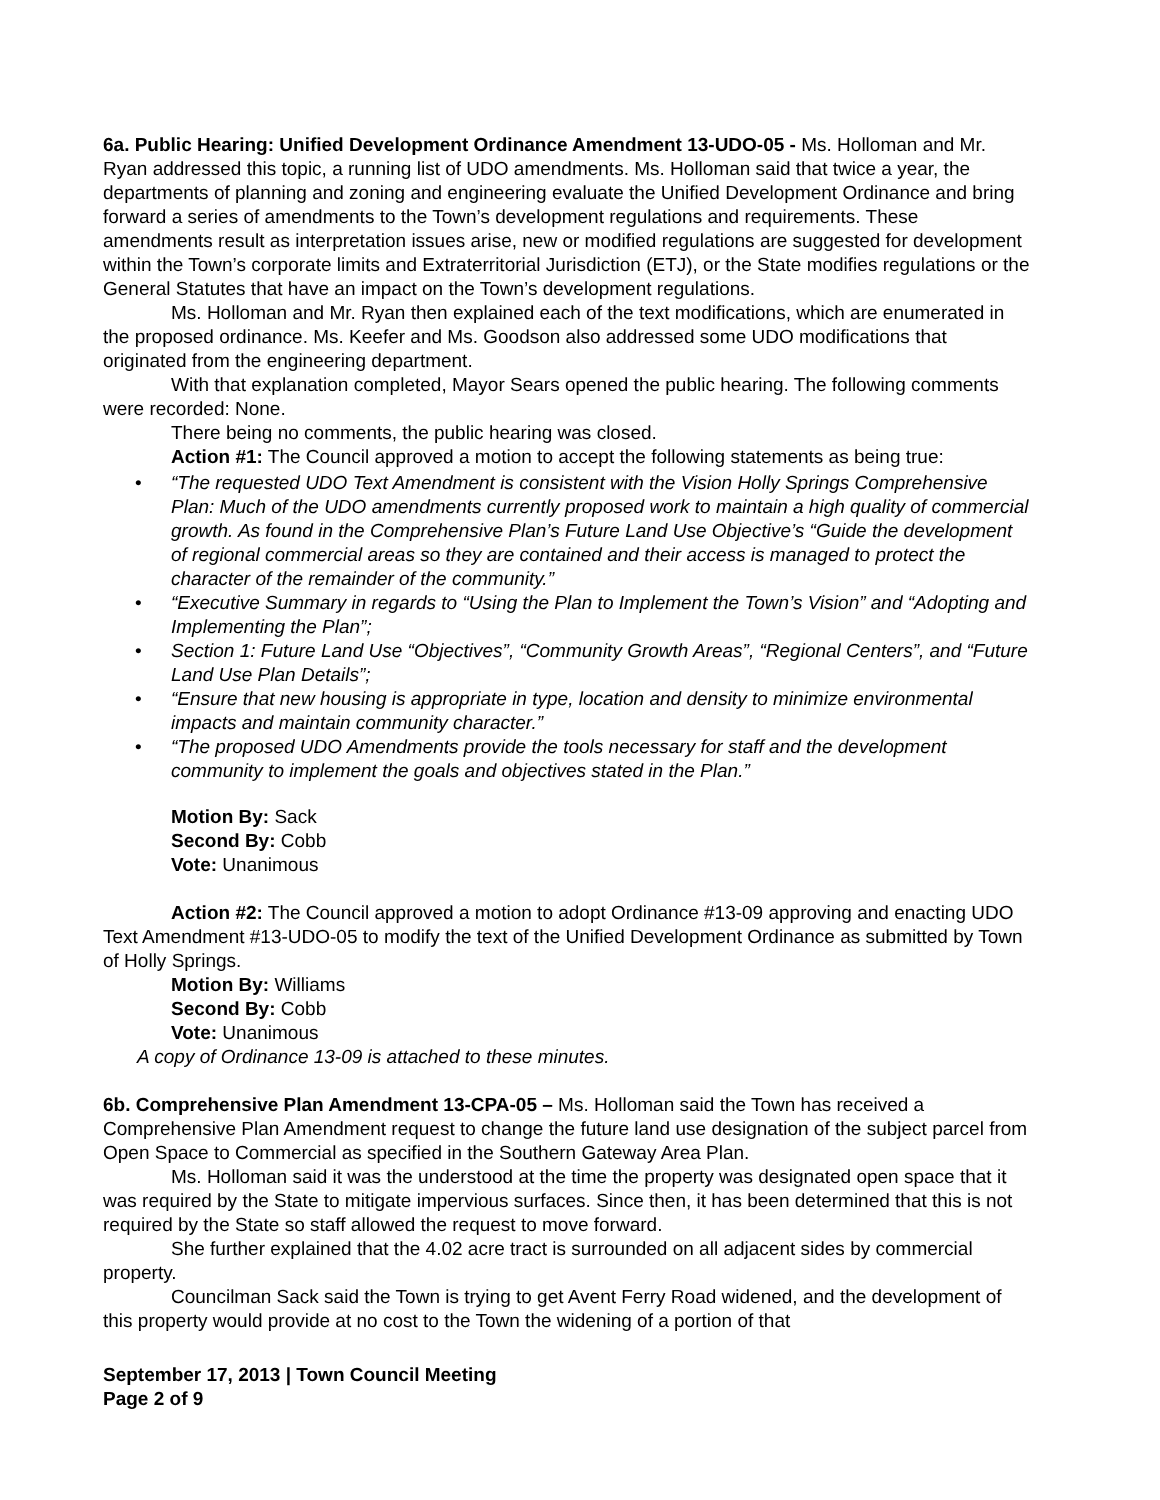6a. Public Hearing: Unified Development Ordinance Amendment 13-UDO-05 - Ms. Holloman and Mr. Ryan addressed this topic, a running list of UDO amendments. Ms. Holloman said that twice a year, the departments of planning and zoning and engineering evaluate the Unified Development Ordinance and bring forward a series of amendments to the Town’s development regulations and requirements. These amendments result as interpretation issues arise, new or modified regulations are suggested for development within the Town’s corporate limits and Extraterritorial Jurisdiction (ETJ), or the State modifies regulations or the General Statutes that have an impact on the Town’s development regulations.
Ms. Holloman and Mr. Ryan then explained each of the text modifications, which are enumerated in the proposed ordinance. Ms. Keefer and Ms. Goodson also addressed some UDO modifications that originated from the engineering department.
With that explanation completed, Mayor Sears opened the public hearing. The following comments were recorded: None.
There being no comments, the public hearing was closed.
Action #1: The Council approved a motion to accept the following statements as being true:
• “The requested UDO Text Amendment is consistent with the Vision Holly Springs Comprehensive Plan: Much of the UDO amendments currently proposed work to maintain a high quality of commercial growth. As found in the Comprehensive Plan’s Future Land Use Objective’s “Guide the development of regional commercial areas so they are contained and their access is managed to protect the character of the remainder of the community.”
• “Executive Summary in regards to “Using the Plan to Implement the Town’s Vision” and “Adopting and Implementing the Plan”;
• Section 1: Future Land Use “Objectives”, “Community Growth Areas”, “Regional Centers”, and “Future Land Use Plan Details”;
• “Ensure that new housing is appropriate in type, location and density to minimize environmental impacts and maintain community character.”
• “The proposed UDO Amendments provide the tools necessary for staff and the development community to implement the goals and objectives stated in the Plan.”
Motion By: Sack
Second By: Cobb
Vote: Unanimous
Action #2: The Council approved a motion to adopt Ordinance #13-09 approving and enacting UDO Text Amendment #13-UDO-05 to modify the text of the Unified Development Ordinance as submitted by Town of Holly Springs.
Motion By: Williams
Second By: Cobb
Vote: Unanimous
A copy of Ordinance 13-09 is attached to these minutes.
6b. Comprehensive Plan Amendment 13-CPA-05 – Ms. Holloman said the Town has received a Comprehensive Plan Amendment request to change the future land use designation of the subject parcel from Open Space to Commercial as specified in the Southern Gateway Area Plan.
Ms. Holloman said it was the understood at the time the property was designated open space that it was required by the State to mitigate impervious surfaces. Since then, it has been determined that this is not required by the State so staff allowed the request to move forward.
She further explained that the 4.02 acre tract is surrounded on all adjacent sides by commercial property.
Councilman Sack said the Town is trying to get Avent Ferry Road widened, and the development of this property would provide at no cost to the Town the widening of a portion of that
September 17, 2013 | Town Council Meeting
Page 2 of 9